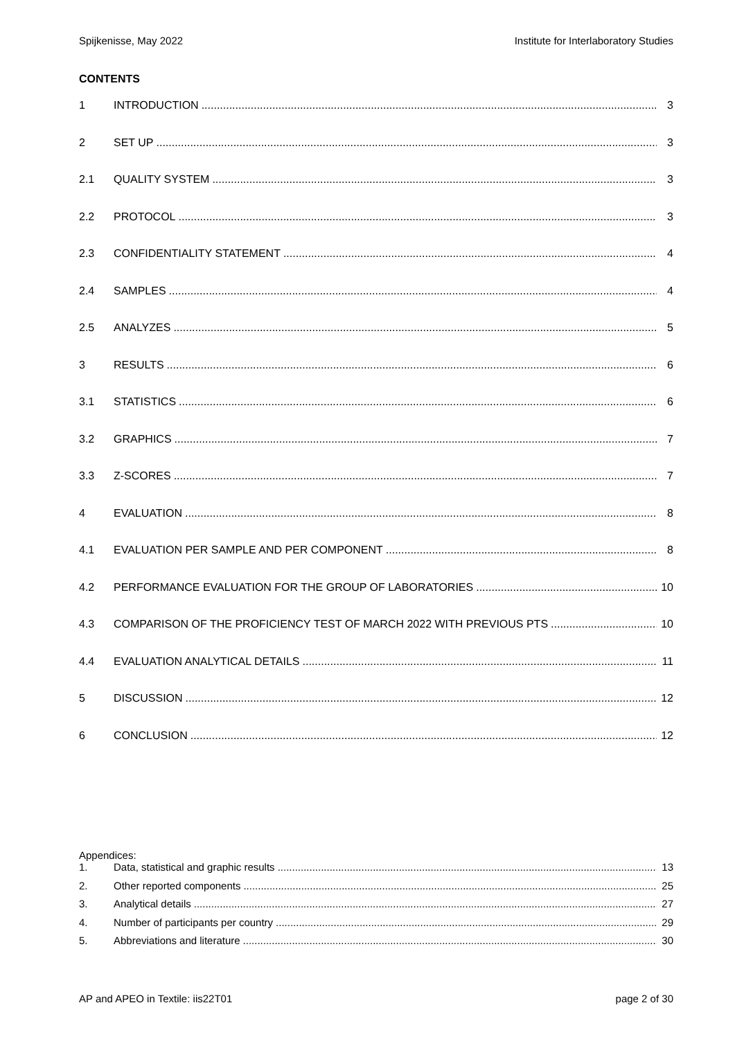Spijkenisse, May 2022 Institute for Interlaboratory Studies
CONTENTS
1 INTRODUCTION 3
2 SET UP 3
2.1 QUALITY SYSTEM 3
2.2 PROTOCOL 3
2.3 CONFIDENTIALITY STATEMENT 4
2.4 SAMPLES 4
2.5 ANALYZES 5
3 RESULTS 6
3.1 STATISTICS 6
3.2 GRAPHICS 7
3.3 Z-SCORES 7
4 EVALUATION 8
4.1 EVALUATION PER SAMPLE AND PER COMPONENT 8
4.2 PERFORMANCE EVALUATION FOR THE GROUP OF LABORATORIES 10
4.3 COMPARISON OF THE PROFICIENCY TEST OF MARCH 2022 WITH PREVIOUS PTS 10
4.4 EVALUATION ANALYTICAL DETAILS 11
5 DISCUSSION 12
6 CONCLUSION 12
Appendices:
1. Data, statistical and graphic results 13
2. Other reported components 25
3. Analytical details 27
4. Number of participants per country 29
5. Abbreviations and literature 30
AP and APEO in Textile: iis22T01 page 2 of 30